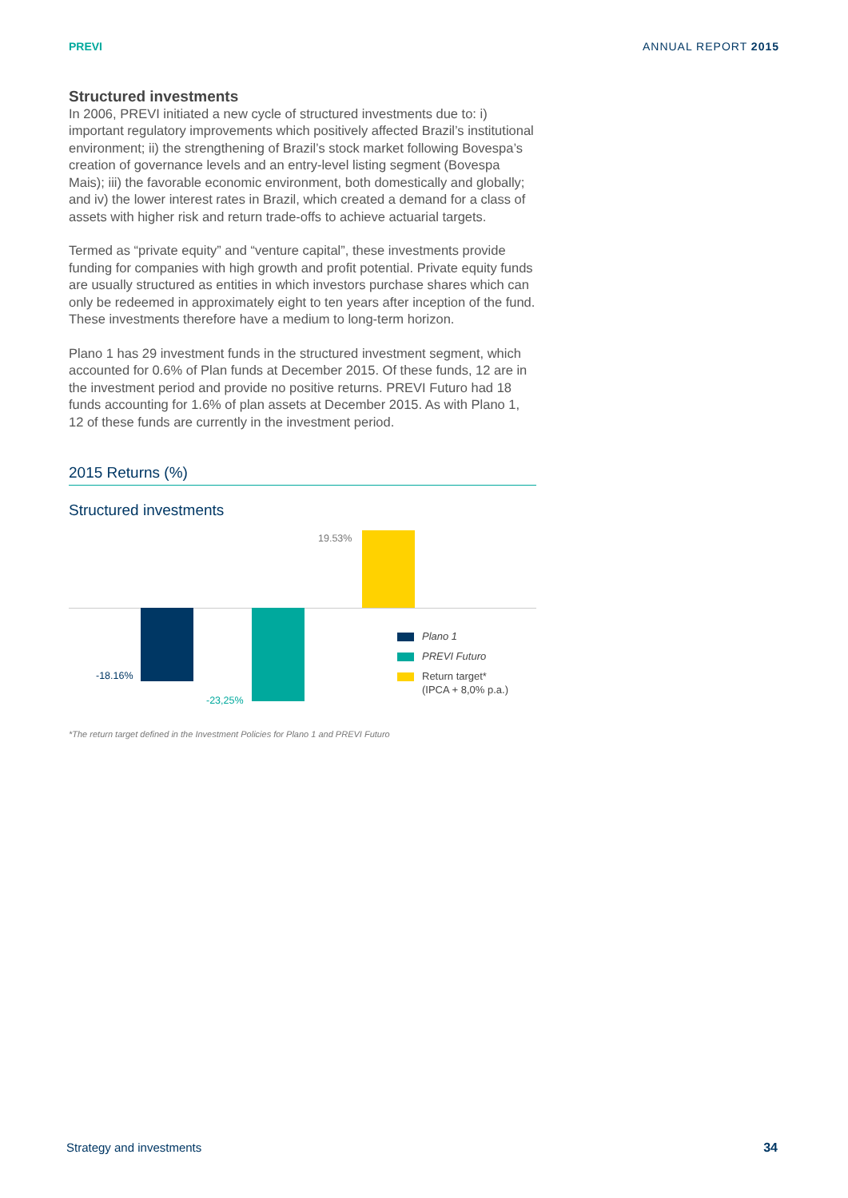PREVI ANNUAL REPORT 2015
Structured investments
In 2006, PREVI initiated a new cycle of structured investments due to: i) important regulatory improvements which positively affected Brazil’s institutional environment; ii) the strengthening of Brazil’s stock market following Bovespa’s creation of governance levels and an entry-level listing segment (Bovespa Mais); iii) the favorable economic environment, both domestically and globally; and iv) the lower interest rates in Brazil, which created a demand for a class of assets with higher risk and return trade-offs to achieve actuarial targets.
Termed as “private equity” and “venture capital”, these investments provide funding for companies with high growth and profit potential. Private equity funds are usually structured as entities in which investors purchase shares which can only be redeemed in approximately eight to ten years after inception of the fund. These investments therefore have a medium to long-term horizon.
Plano 1 has 29 investment funds in the structured investment segment, which accounted for 0.6% of Plan funds at December 2015. Of these funds, 12 are in the investment period and provide no positive returns. PREVI Futuro had 18 funds accounting for 1.6% of plan assets at December 2015. As with Plano 1, 12 of these funds are currently in the investment period.
2015 Returns (%)
Structured investments
19.53%
-18.16%
-23,25%
Plano 1
PREVI Futuro
Return target*
(IPCA + 8,0% p.a.)
*The return target defined in the Investment Policies for Plano 1 and PREVI Futuro
Strategy and investments 34